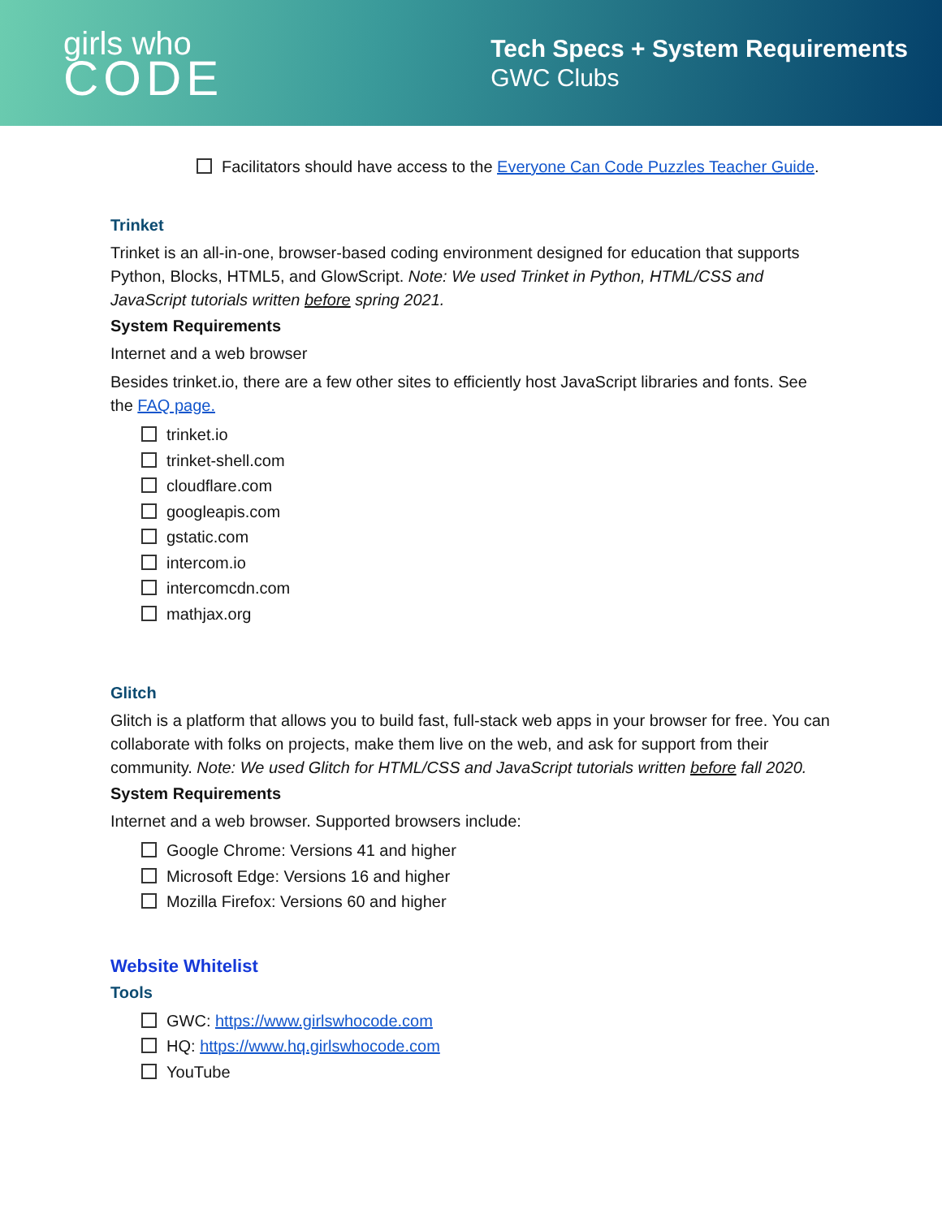girls who
CODE
Tech Specs + System Requirements
GWC Clubs
Facilitators should have access to the Everyone Can Code Puzzles Teacher Guide.
Trinket
Trinket is an all-in-one, browser-based coding environment designed for education that supports Python, Blocks, HTML5, and GlowScript. Note: We used Trinket in Python, HTML/CSS and JavaScript tutorials written before spring 2021.
System Requirements
Internet and a web browser
Besides trinket.io, there are a few other sites to efficiently host JavaScript libraries and fonts. See the FAQ page.
trinket.io
trinket-shell.com
cloudflare.com
googleapis.com
gstatic.com
intercom.io
intercomcdn.com
mathjax.org
Glitch
Glitch is a platform that allows you to build fast, full-stack web apps in your browser for free. You can collaborate with folks on projects, make them live on the web, and ask for support from their community. Note: We used Glitch for HTML/CSS and JavaScript tutorials written before fall 2020.
System Requirements
Internet and a web browser. Supported browsers include:
Google Chrome: Versions 41 and higher
Microsoft Edge: Versions 16 and higher
Mozilla Firefox: Versions 60 and higher
Website Whitelist
Tools
GWC: https://www.girlswhocode.com
HQ: https://www.hq.girlswhocode.com
YouTube